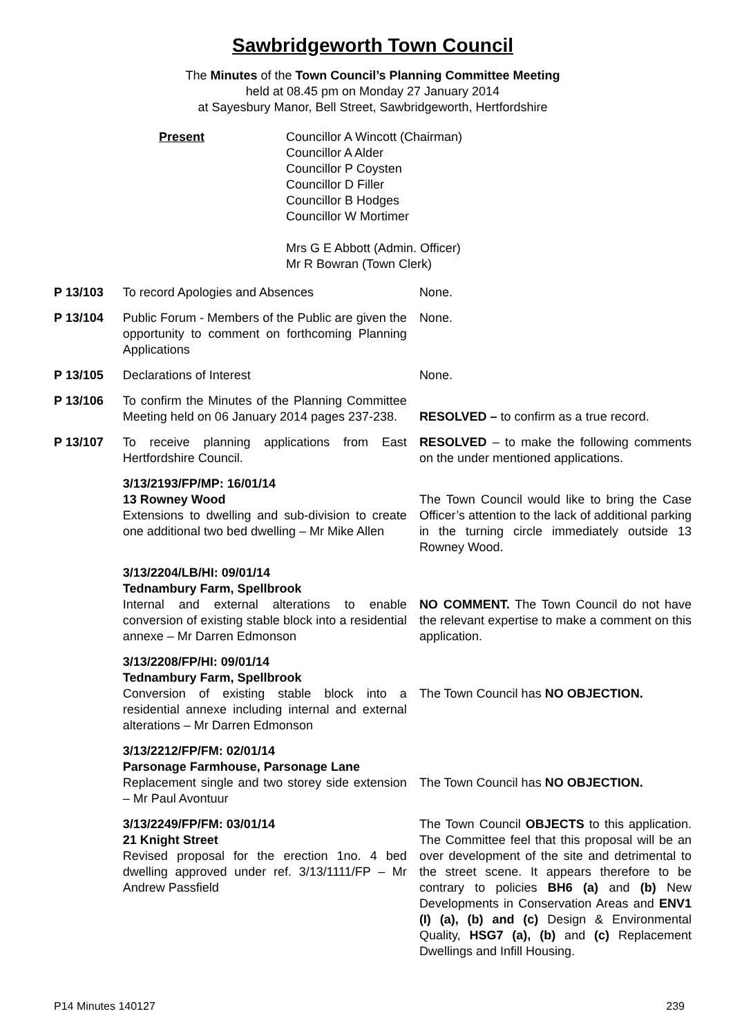Sawbridgeworth Town Council
The Minutes of the Town Council’s Planning Committee Meeting
held at 08.45 pm on Monday 27 January 2014
at Sayesbury Manor, Bell Street, Sawbridgeworth, Hertfordshire
Present Councillor A Wincott (Chairman)
Councillor A Alder
Councillor P Coysten
Councillor D Filler
Councillor B Hodges
Councillor W Mortimer
Mrs G E Abbott (Admin. Officer)
Mr R Bowran (Town Clerk)
P 13/103 To record Apologies and Absences None.
P 13/104 Public Forum - Members of the Public are given the opportunity to comment on forthcoming Planning Applications
None.
P 13/105 Declarations of Interest None.
P 13/106 To confirm the Minutes of the Planning Committee Meeting held on 06 January 2014 pages 237-238.
RESOLVED – to confirm as a true record.
P 13/107 To receive planning applications from East Hertfordshire Council.
RESOLVED – to make the following comments on the under mentioned applications.
3/13/2193/FP/MP: 16/01/14
13 Rowney Wood
Extensions to dwelling and sub-division to create one additional two bed dwelling – Mr Mike Allen
The Town Council would like to bring the Case Officer’s attention to the lack of additional parking in the turning circle immediately outside 13 Rowney Wood.
3/13/2204/LB/HI: 09/01/14
Tednambury Farm, Spellbrook
Internal and external alterations to enable conversion of existing stable block into a residential annexe – Mr Darren Edmonson
NO COMMENT. The Town Council do not have the relevant expertise to make a comment on this application.
3/13/2208/FP/HI: 09/01/14
Tednambury Farm, Spellbrook
Conversion of existing stable block into a residential annexe including internal and external alterations – Mr Darren Edmonson
The Town Council has NO OBJECTION.
3/13/2212/FP/FM: 02/01/14
Parsonage Farmhouse, Parsonage Lane
Replacement single and two storey side extension – Mr Paul Avontuur
The Town Council has NO OBJECTION.
3/13/2249/FP/FM: 03/01/14
21 Knight Street
Revised proposal for the erection 1no. 4 bed dwelling approved under ref. 3/13/1111/FP – Mr Andrew Passfield
The Town Council OBJECTS to this application. The Committee feel that this proposal will be an over development of the site and detrimental to the street scene. It appears therefore to be contrary to policies BH6 (a) and (b) New Developments in Conservation Areas and ENV1 (I) (a), (b) and (c) Design & Environmental Quality, HSG7 (a), (b) and (c) Replacement Dwellings and Infill Housing.
P14 Minutes 140127 239